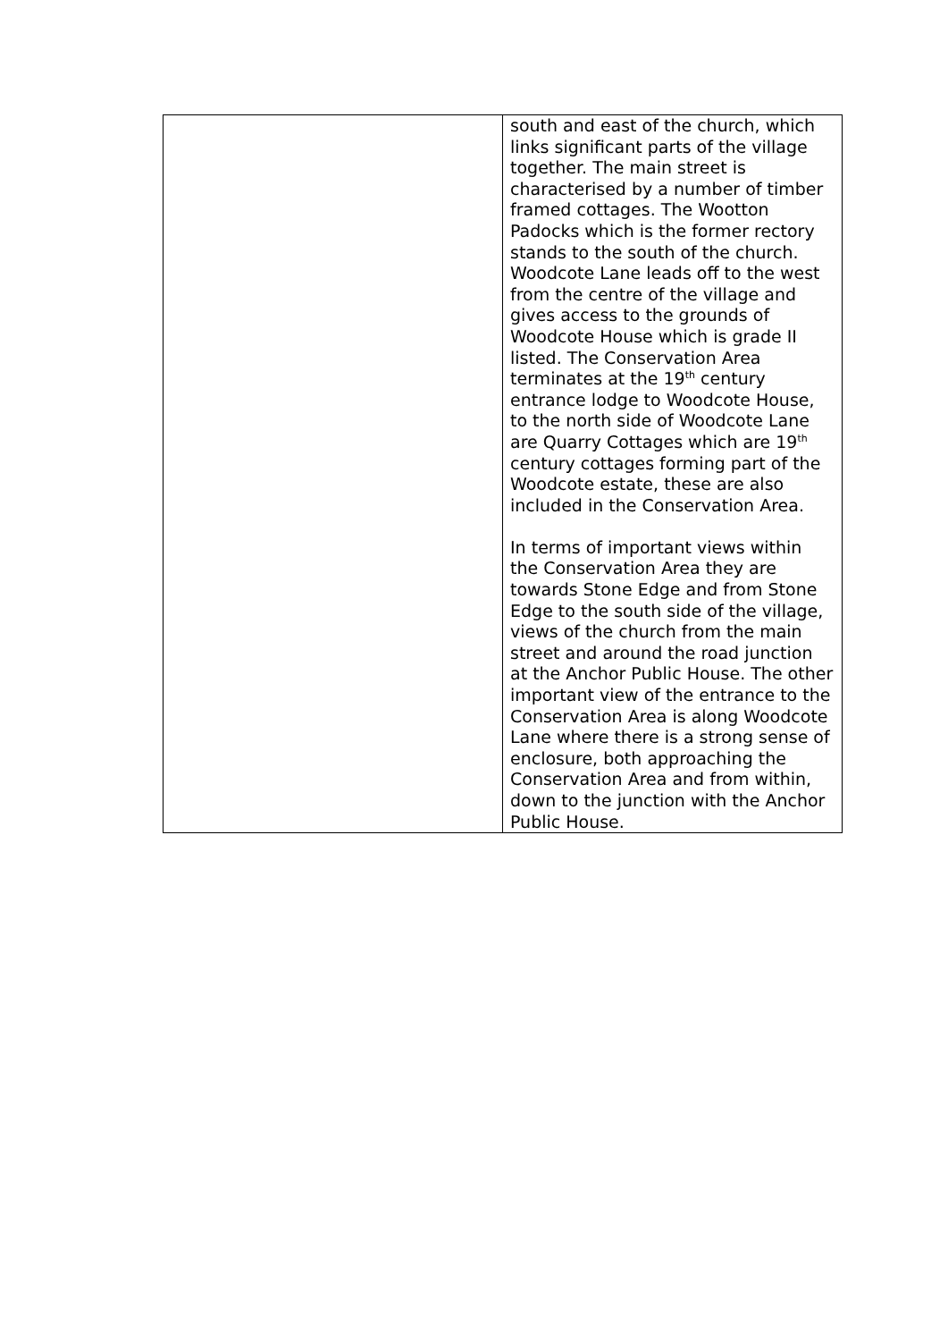| | south and east of the church, which links significant parts of the village together. The main street is characterised by a number of timber framed cottages. The Wootton Padocks which is the former rectory stands to the south of the church. Woodcote Lane leads off to the west from the centre of the village and gives access to the grounds of Woodcote House which is grade II listed. The Conservation Area terminates at the 19<sup>th</sup> century entrance lodge to Woodcote House, to the north side of Woodcote Lane are Quarry Cottages which are 19<sup>th</sup> century cottages forming part of the Woodcote estate, these are also included in the Conservation Area. In terms of important views within the Conservation Area they are towards Stone Edge and from Stone Edge to the south side of the village, views of the church from the main street and around the road junction at the Anchor Public House. The other important view of the entrance to the Conservation Area is along Woodcote Lane where there is a strong sense of enclosure, both approaching the Conservation Area and from within, down to the junction with the Anchor Public House. |